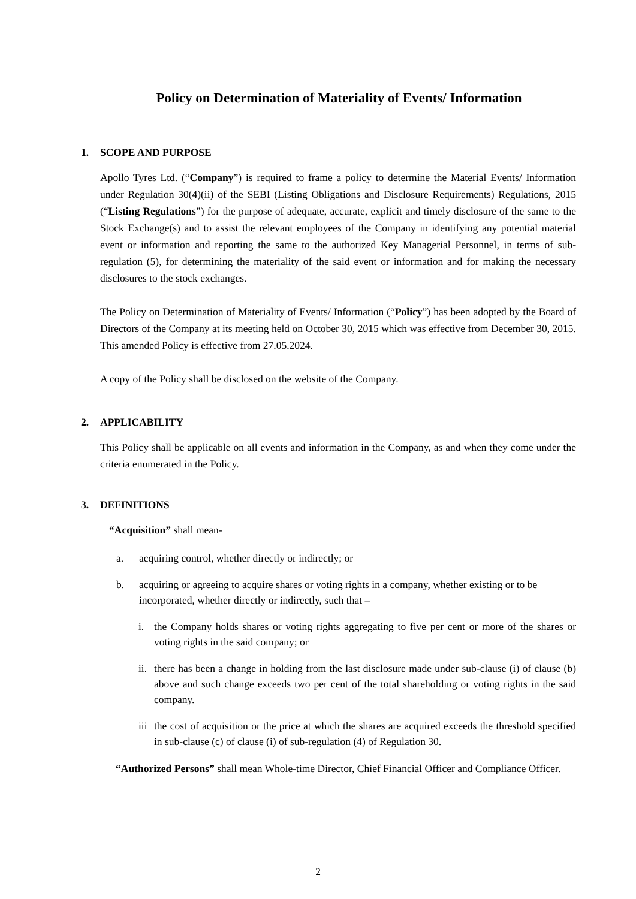Policy on Determination of Materiality of Events/ Information
1. SCOPE AND PURPOSE
Apollo Tyres Ltd. (“Company”) is required to frame a policy to determine the Material Events/ Information under Regulation 30(4)(ii) of the SEBI (Listing Obligations and Disclosure Requirements) Regulations, 2015 (“Listing Regulations”) for the purpose of adequate, accurate, explicit and timely disclosure of the same to the Stock Exchange(s) and to assist the relevant employees of the Company in identifying any potential material event or information and reporting the same to the authorized Key Managerial Personnel, in terms of sub-regulation (5), for determining the materiality of the said event or information and for making the necessary disclosures to the stock exchanges.
The Policy on Determination of Materiality of Events/ Information (“Policy”) has been adopted by the Board of Directors of the Company at its meeting held on October 30, 2015 which was effective from December 30, 2015. This amended Policy is effective from 27.05.2024.
A copy of the Policy shall be disclosed on the website of the Company.
2. APPLICABILITY
This Policy shall be applicable on all events and information in the Company, as and when they come under the criteria enumerated in the Policy.
3. DEFINITIONS
“Acquisition” shall mean-
a. acquiring control, whether directly or indirectly; or
b. acquiring or agreeing to acquire shares or voting rights in a company, whether existing or to be incorporated, whether directly or indirectly, such that –
i. the Company holds shares or voting rights aggregating to five per cent or more of the shares or voting rights in the said company; or
ii. there has been a change in holding from the last disclosure made under sub-clause (i) of clause (b) above and such change exceeds two per cent of the total shareholding or voting rights in the said company.
iii the cost of acquisition or the price at which the shares are acquired exceeds the threshold specified in sub-clause (c) of clause (i) of sub-regulation (4) of Regulation 30.
“Authorized Persons” shall mean Whole-time Director, Chief Financial Officer and Compliance Officer.
2